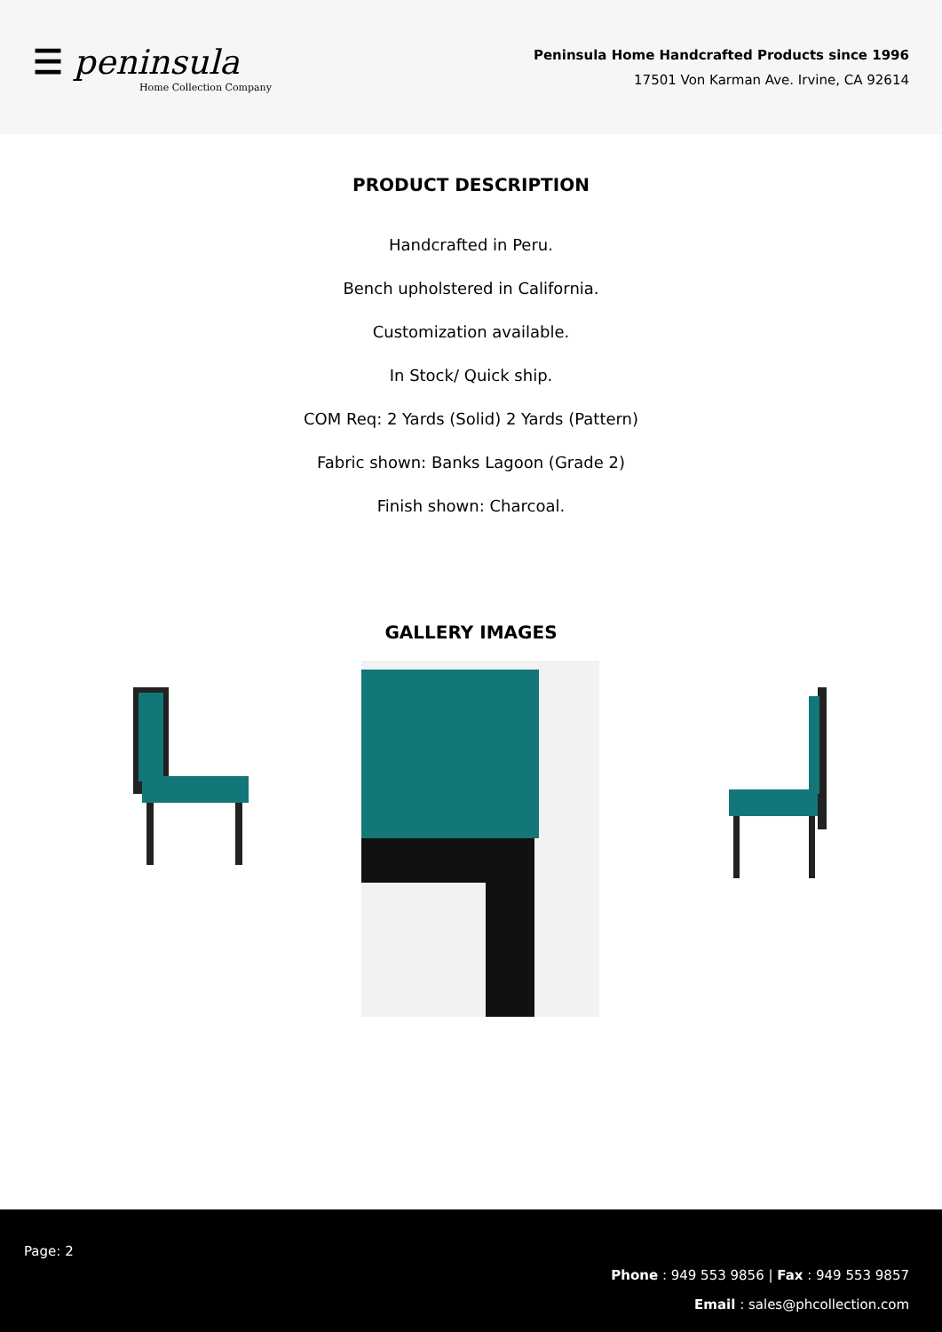☰ peninsula
Home Collection Company
Peninsula Home Handcrafted Products since 1996
17501 Von Karman Ave. Irvine, CA 92614
PRODUCT DESCRIPTION
Handcrafted in Peru.
Bench upholstered in California.
Customization available.
In Stock/ Quick ship.
COM Req: 2 Yards (Solid) 2 Yards (Pattern)
Fabric shown: Banks Lagoon (Grade 2)
Finish shown: Charcoal.
GALLERY IMAGES
Page: 2
Phone : 949 553 9856 | Fax : 949 553 9857
Email : sales@phcollection.com